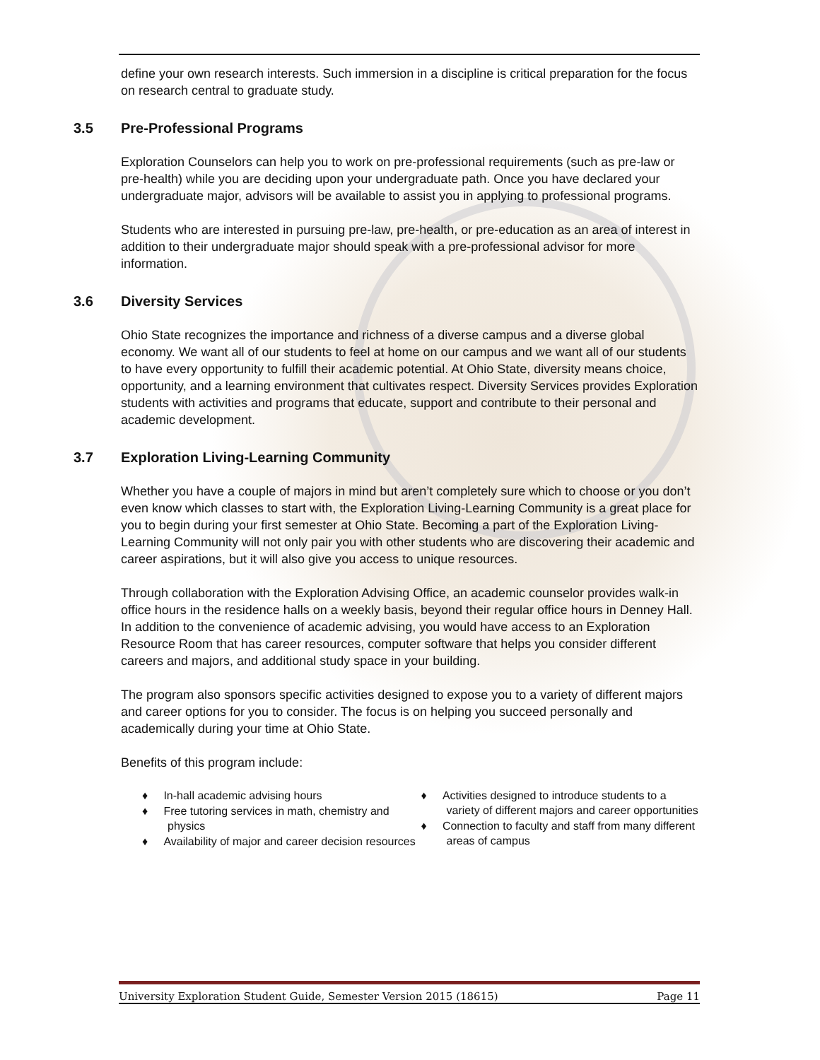define your own research interests. Such immersion in a discipline is critical preparation for the focus on research central to graduate study.
3.5 Pre-Professional Programs
Exploration Counselors can help you to work on pre-professional requirements (such as pre-law or pre-health) while you are deciding upon your undergraduate path. Once you have declared your undergraduate major, advisors will be available to assist you in applying to professional programs.
Students who are interested in pursuing pre-law, pre-health, or pre-education as an area of interest in addition to their undergraduate major should speak with a pre-professional advisor for more information.
3.6 Diversity Services
Ohio State recognizes the importance and richness of a diverse campus and a diverse global economy. We want all of our students to feel at home on our campus and we want all of our students to have every opportunity to fulfill their academic potential. At Ohio State, diversity means choice, opportunity, and a learning environment that cultivates respect. Diversity Services provides Exploration students with activities and programs that educate, support and contribute to their personal and academic development.
3.7 Exploration Living-Learning Community
Whether you have a couple of majors in mind but aren’t completely sure which to choose or you don’t even know which classes to start with, the Exploration Living-Learning Community is a great place for you to begin during your first semester at Ohio State. Becoming a part of the Exploration Living-Learning Community will not only pair you with other students who are discovering their academic and career aspirations, but it will also give you access to unique resources.
Through collaboration with the Exploration Advising Office, an academic counselor provides walk-in office hours in the residence halls on a weekly basis, beyond their regular office hours in Denney Hall. In addition to the convenience of academic advising, you would have access to an Exploration Resource Room that has career resources, computer software that helps you consider different careers and majors, and additional study space in your building.
The program also sponsors specific activities designed to expose you to a variety of different majors and career options for you to consider. The focus is on helping you succeed personally and academically during your time at Ohio State.
Benefits of this program include:
♦ In-hall academic advising hours
♦ Free tutoring services in math, chemistry and physics
♦ Availability of major and career decision resources
♦ Activities designed to introduce students to a variety of different majors and career opportunities
♦ Connection to faculty and staff from many different areas of campus
University Exploration Student Guide, Semester Version 2015 (18615) Page 11